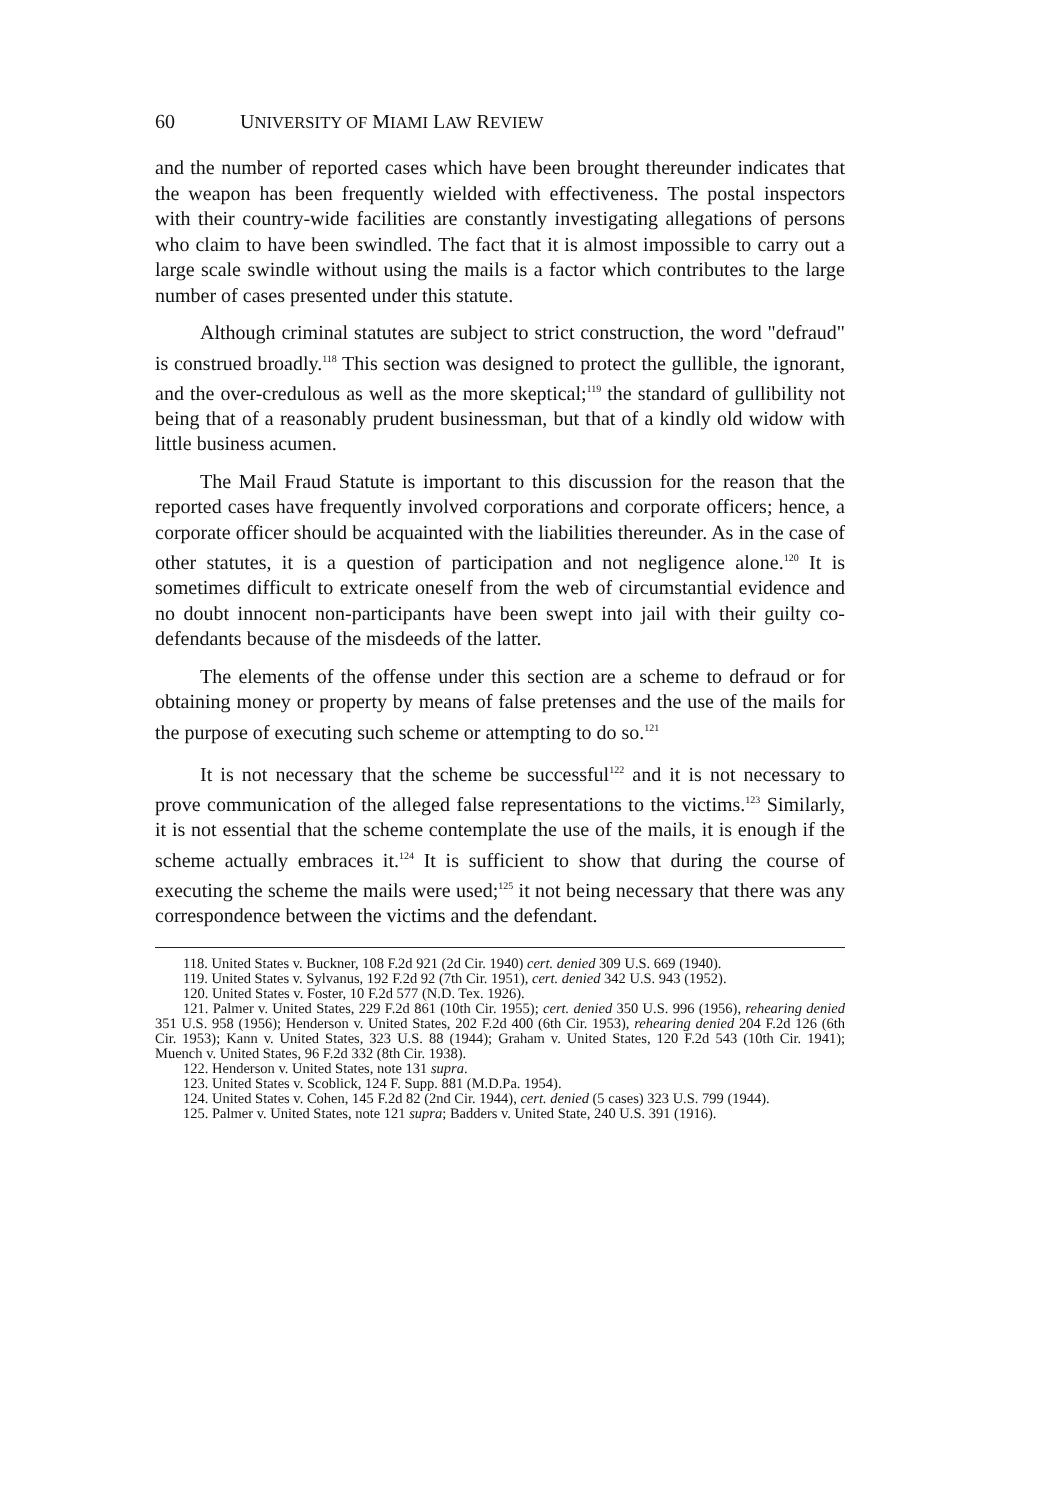60 UNIVERSITY OF MIAMI LAW REVIEW
and the number of reported cases which have been brought thereunder indicates that the weapon has been frequently wielded with effectiveness. The postal inspectors with their country-wide facilities are constantly investigating allegations of persons who claim to have been swindled. The fact that it is almost impossible to carry out a large scale swindle without using the mails is a factor which contributes to the large number of cases presented under this statute.
Although criminal statutes are subject to strict construction, the word "defraud" is construed broadly.<sup>118</sup> This section was designed to protect the gullible, the ignorant, and the over-credulous as well as the more skeptical;<sup>119</sup> the standard of gullibility not being that of a reasonably prudent businessman, but that of a kindly old widow with little business acumen.
The Mail Fraud Statute is important to this discussion for the reason that the reported cases have frequently involved corporations and corporate officers; hence, a corporate officer should be acquainted with the liabilities thereunder. As in the case of other statutes, it is a question of participation and not negligence alone.<sup>120</sup> It is sometimes difficult to extricate oneself from the web of circumstantial evidence and no doubt innocent non-participants have been swept into jail with their guilty co-defendants because of the misdeeds of the latter.
The elements of the offense under this section are a scheme to defraud or for obtaining money or property by means of false pretenses and the use of the mails for the purpose of executing such scheme or attempting to do so.<sup>121</sup>
It is not necessary that the scheme be successful<sup>122</sup> and it is not necessary to prove communication of the alleged false representations to the victims.<sup>123</sup> Similarly, it is not essential that the scheme contemplate the use of the mails, it is enough if the scheme actually embraces it.<sup>124</sup> It is sufficient to show that during the course of executing the scheme the mails were used;<sup>125</sup> it not being necessary that there was any correspondence between the victims and the defendant.
118. United States v. Buckner, 108 F.2d 921 (2d Cir. 1940) cert. denied 309 U.S. 669 (1940).
119. United States v. Sylvanus, 192 F.2d 92 (7th Cir. 1951), cert. denied 342 U.S. 943 (1952).
120. United States v. Foster, 10 F.2d 577 (N.D. Tex. 1926).
121. Palmer v. United States, 229 F.2d 861 (10th Cir. 1955); cert. denied 350 U.S. 996 (1956), rehearing denied 351 U.S. 958 (1956); Henderson v. United States, 202 F.2d 400 (6th Cir. 1953), rehearing denied 204 F.2d 126 (6th Cir. 1953); Kann v. United States, 323 U.S. 88 (1944); Graham v. United States, 120 F.2d 543 (10th Cir. 1941); Muench v. United States, 96 F.2d 332 (8th Cir. 1938).
122. Henderson v. United States, note 131 supra.
123. United States v. Scoblick, 124 F. Supp. 881 (M.D.Pa. 1954).
124. United States v. Cohen, 145 F.2d 82 (2nd Cir. 1944), cert. denied (5 cases) 323 U.S. 799 (1944).
125. Palmer v. United States, note 121 supra; Badders v. United State, 240 U.S. 391 (1916).